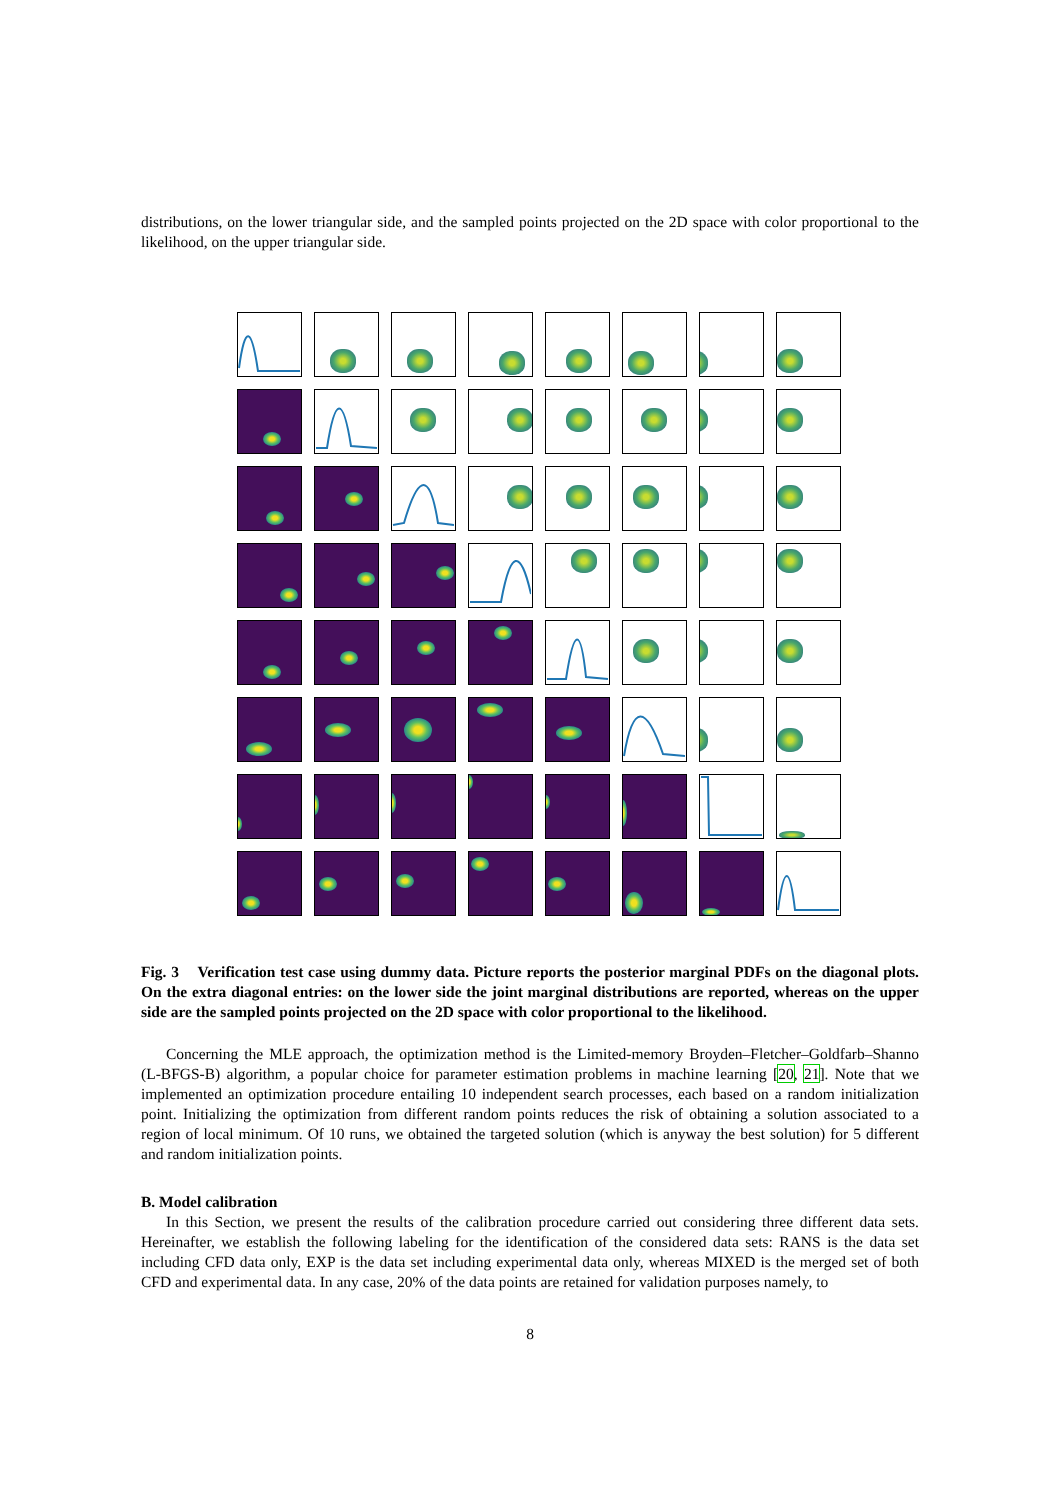distributions, on the lower triangular side, and the sampled points projected on the 2D space with color proportional to the likelihood, on the upper triangular side.
Fig. 3 Verification test case using dummy data. Picture reports the posterior marginal PDFs on the diagonal plots. On the extra diagonal entries: on the lower side the joint marginal distributions are reported, whereas on the upper side are the sampled points projected on the 2D space with color proportional to the likelihood.
Concerning the MLE approach, the optimization method is the Limited-memory Broyden–Fletcher–Goldfarb–Shanno (L-BFGS-B) algorithm, a popular choice for parameter estimation problems in machine learning [20, 21]. Note that we implemented an optimization procedure entailing 10 independent search processes, each based on a random initialization point. Initializing the optimization from different random points reduces the risk of obtaining a solution associated to a region of local minimum. Of 10 runs, we obtained the targeted solution (which is anyway the best solution) for 5 different and random initialization points.
B. Model calibration
In this Section, we present the results of the calibration procedure carried out considering three different data sets. Hereinafter, we establish the following labeling for the identification of the considered data sets: RANS is the data set including CFD data only, EXP is the data set including experimental data only, whereas MIXED is the merged set of both CFD and experimental data. In any case, 20% of the data points are retained for validation purposes namely, to
8